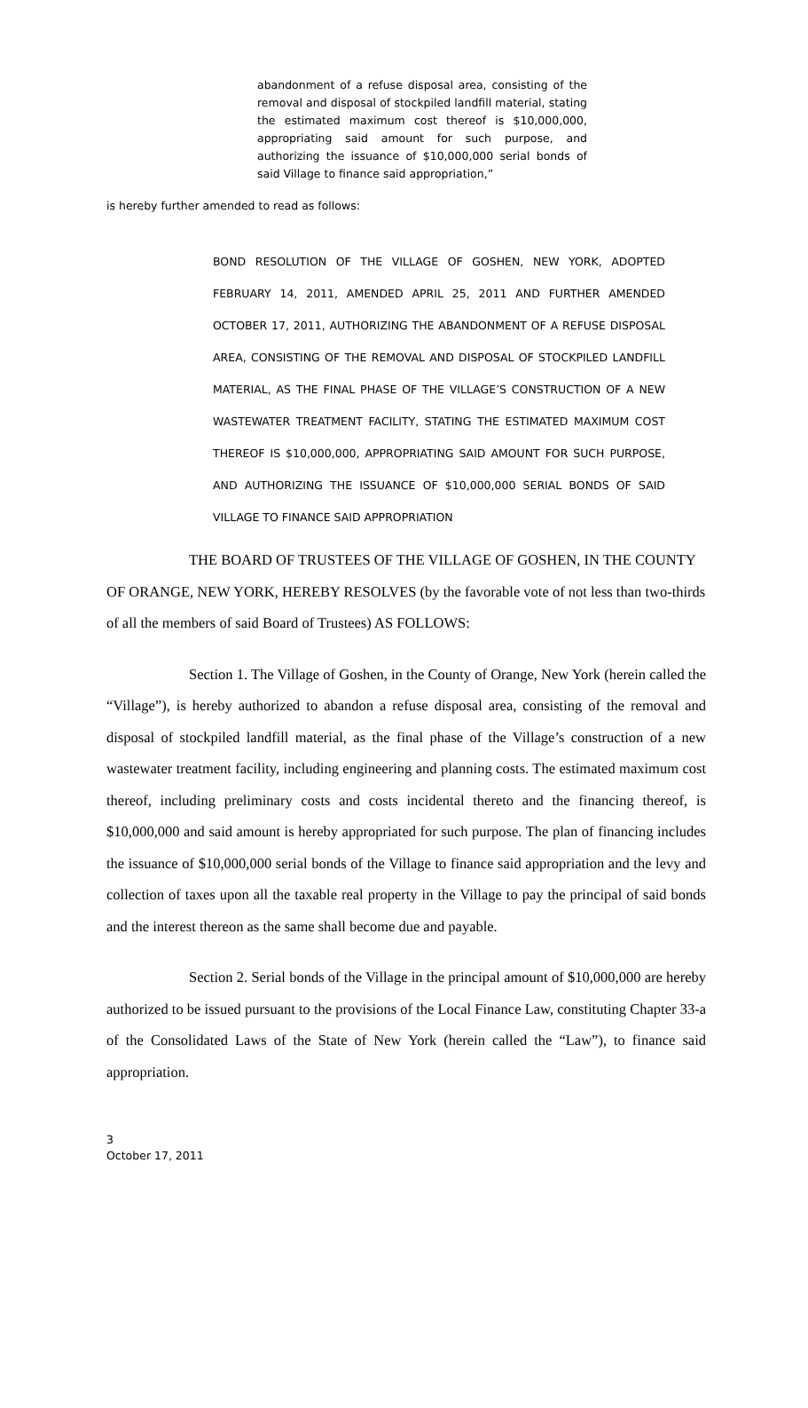abandonment of a refuse disposal area, consisting of the removal and disposal of stockpiled landfill material, stating the estimated maximum cost thereof is $10,000,000, appropriating said amount for such purpose, and authorizing the issuance of $10,000,000 serial bonds of said Village to finance said appropriation,”
is hereby further amended to read as follows:
BOND RESOLUTION OF THE VILLAGE OF GOSHEN, NEW YORK, ADOPTED FEBRUARY 14, 2011, AMENDED APRIL 25, 2011 AND FURTHER AMENDED OCTOBER 17, 2011, AUTHORIZING THE ABANDONMENT OF A REFUSE DISPOSAL AREA, CONSISTING OF THE REMOVAL AND DISPOSAL OF STOCKPILED LANDFILL MATERIAL, AS THE FINAL PHASE OF THE VILLAGE’S CONSTRUCTION OF A NEW WASTEWATER TREATMENT FACILITY, STATING THE ESTIMATED MAXIMUM COST THEREOF IS $10,000,000, APPROPRIATING SAID AMOUNT FOR SUCH PURPOSE, AND AUTHORIZING THE ISSUANCE OF $10,000,000 SERIAL BONDS OF SAID VILLAGE TO FINANCE SAID APPROPRIATION
THE BOARD OF TRUSTEES OF THE VILLAGE OF GOSHEN, IN THE COUNTY OF ORANGE, NEW YORK, HEREBY RESOLVES (by the favorable vote of not less than two-thirds of all the members of said Board of Trustees) AS FOLLOWS:
Section 1. The Village of Goshen, in the County of Orange, New York (herein called the “Village”), is hereby authorized to abandon a refuse disposal area, consisting of the removal and disposal of stockpiled landfill material, as the final phase of the Village’s construction of a new wastewater treatment facility, including engineering and planning costs. The estimated maximum cost thereof, including preliminary costs and costs incidental thereto and the financing thereof, is $10,000,000 and said amount is hereby appropriated for such purpose. The plan of financing includes the issuance of $10,000,000 serial bonds of the Village to finance said appropriation and the levy and collection of taxes upon all the taxable real property in the Village to pay the principal of said bonds and the interest thereon as the same shall become due and payable.
Section 2. Serial bonds of the Village in the principal amount of $10,000,000 are hereby authorized to be issued pursuant to the provisions of the Local Finance Law, constituting Chapter 33-a of the Consolidated Laws of the State of New York (herein called the “Law”), to finance said appropriation.
3
October 17, 2011